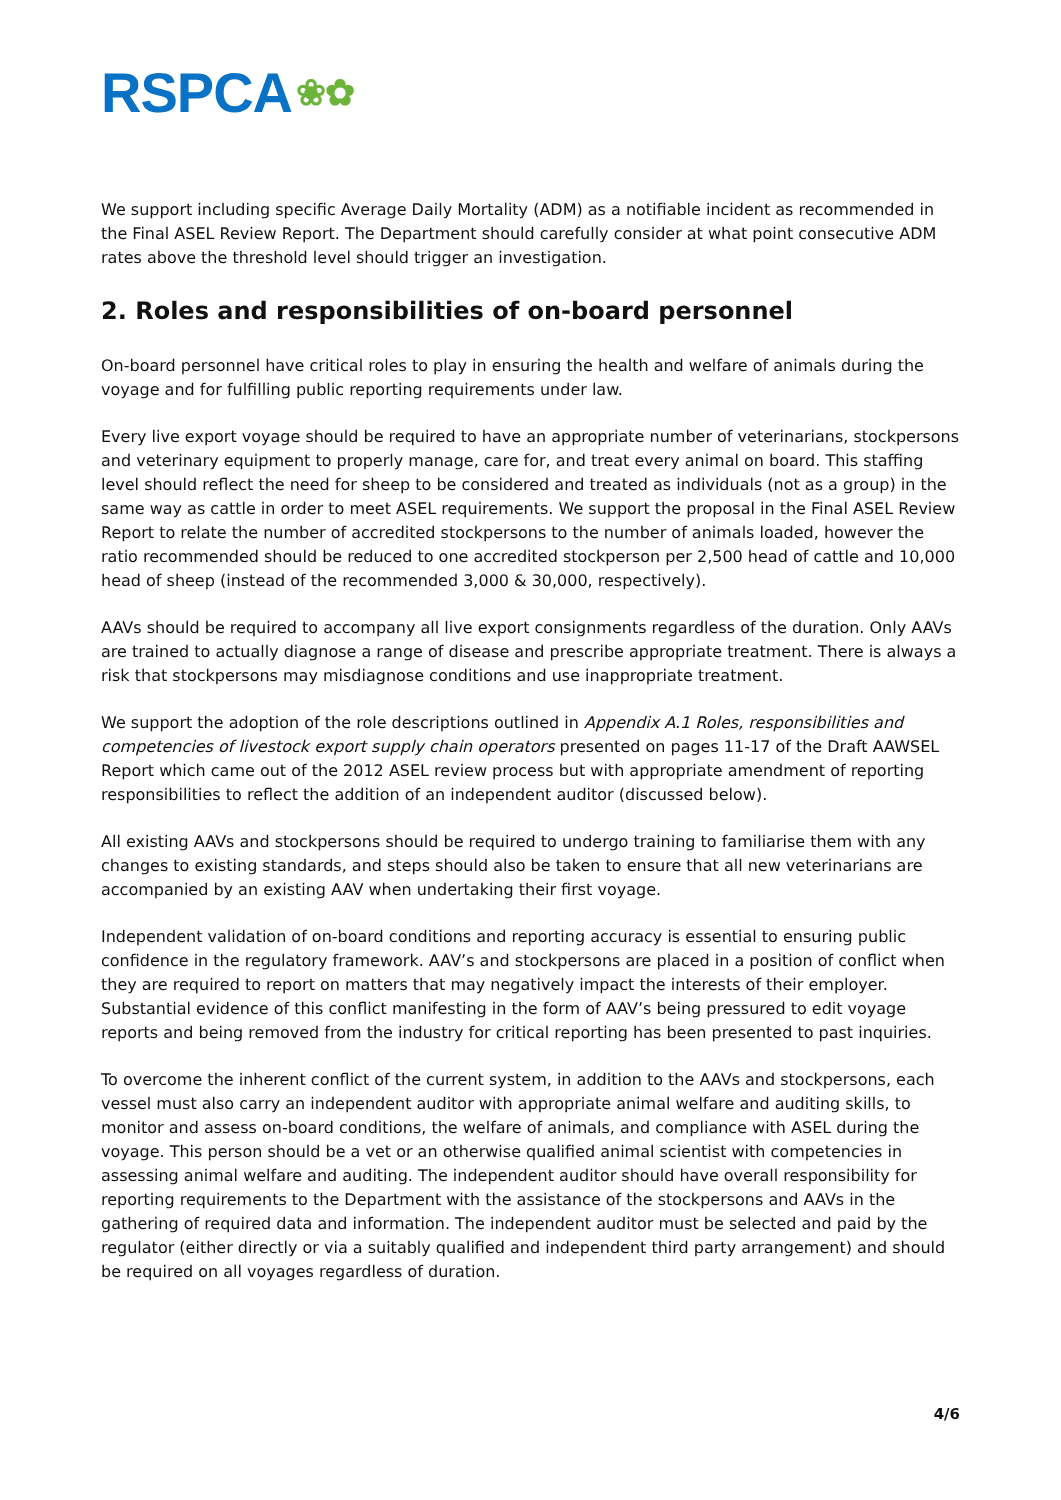RSPCA ❀✿
We support including specific Average Daily Mortality (ADM) as a notifiable incident as recommended in the Final ASEL Review Report. The Department should carefully consider at what point consecutive ADM rates above the threshold level should trigger an investigation.
2. Roles and responsibilities of on-board personnel
On-board personnel have critical roles to play in ensuring the health and welfare of animals during the voyage and for fulfilling public reporting requirements under law.
Every live export voyage should be required to have an appropriate number of veterinarians, stockpersons and veterinary equipment to properly manage, care for, and treat every animal on board. This staffing level should reflect the need for sheep to be considered and treated as individuals (not as a group) in the same way as cattle in order to meet ASEL requirements. We support the proposal in the Final ASEL Review Report to relate the number of accredited stockpersons to the number of animals loaded, however the ratio recommended should be reduced to one accredited stockperson per 2,500 head of cattle and 10,000 head of sheep (instead of the recommended 3,000 & 30,000, respectively).
AAVs should be required to accompany all live export consignments regardless of the duration. Only AAVs are trained to actually diagnose a range of disease and prescribe appropriate treatment. There is always a risk that stockpersons may misdiagnose conditions and use inappropriate treatment.
We support the adoption of the role descriptions outlined in Appendix A.1 Roles, responsibilities and competencies of livestock export supply chain operators presented on pages 11-17 of the Draft AAWSEL Report which came out of the 2012 ASEL review process but with appropriate amendment of reporting responsibilities to reflect the addition of an independent auditor (discussed below).
All existing AAVs and stockpersons should be required to undergo training to familiarise them with any changes to existing standards, and steps should also be taken to ensure that all new veterinarians are accompanied by an existing AAV when undertaking their first voyage.
Independent validation of on-board conditions and reporting accuracy is essential to ensuring public confidence in the regulatory framework. AAV’s and stockpersons are placed in a position of conflict when they are required to report on matters that may negatively impact the interests of their employer. Substantial evidence of this conflict manifesting in the form of AAV’s being pressured to edit voyage reports and being removed from the industry for critical reporting has been presented to past inquiries.
To overcome the inherent conflict of the current system, in addition to the AAVs and stockpersons, each vessel must also carry an independent auditor with appropriate animal welfare and auditing skills, to monitor and assess on-board conditions, the welfare of animals, and compliance with ASEL during the voyage. This person should be a vet or an otherwise qualified animal scientist with competencies in assessing animal welfare and auditing. The independent auditor should have overall responsibility for reporting requirements to the Department with the assistance of the stockpersons and AAVs in the gathering of required data and information. The independent auditor must be selected and paid by the regulator (either directly or via a suitably qualified and independent third party arrangement) and should be required on all voyages regardless of duration.
4/6